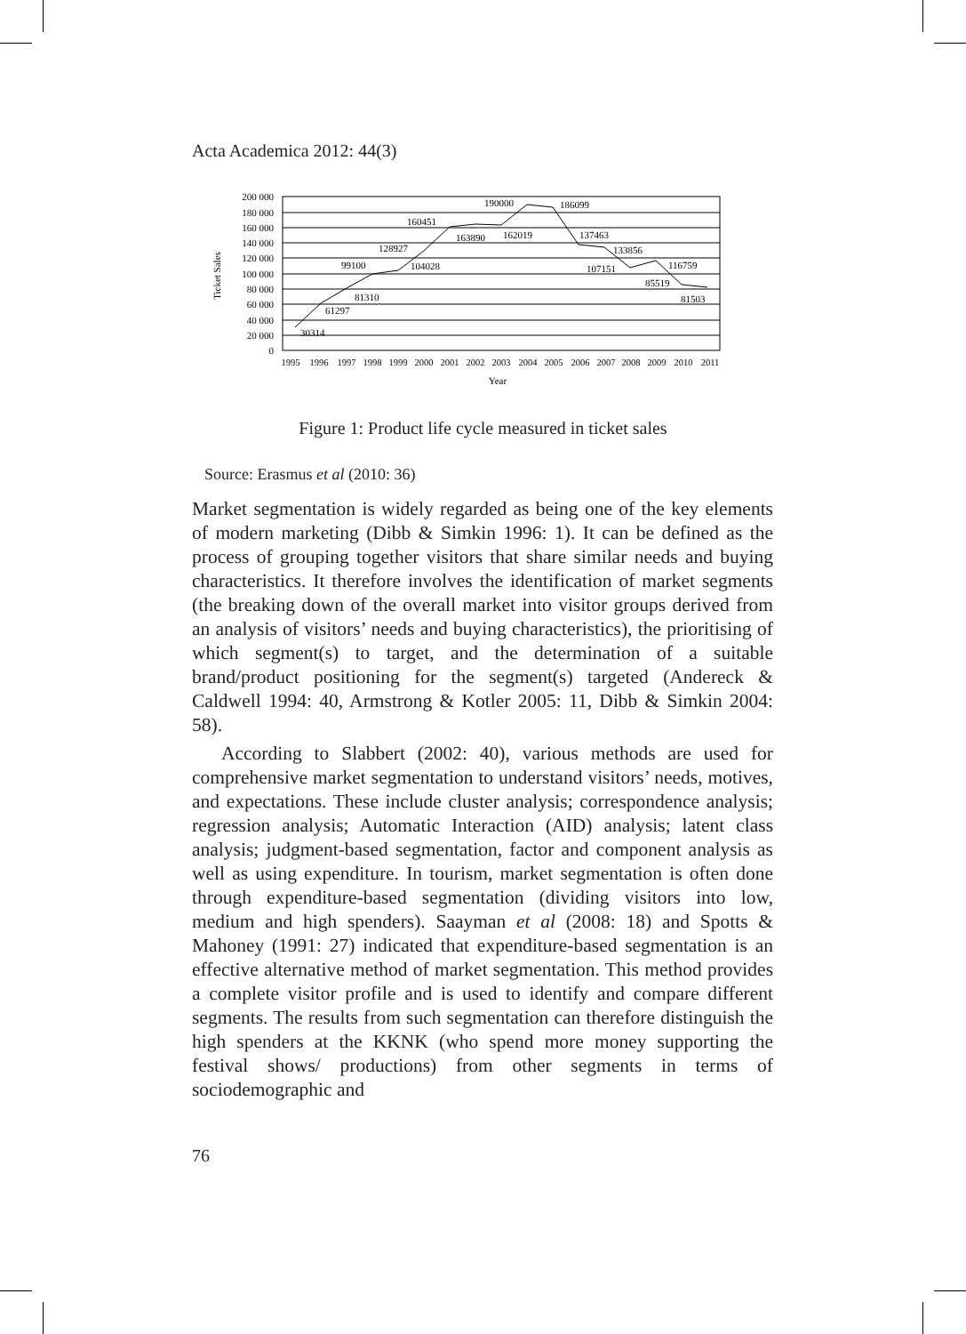Acta Academica 2012: 44(3)
200 000
180 000
160 000
140 000
120 000
100 000
80 000
60 000
40 000
20 000
0
30314
61297
81310
99100
104028
128927
160451
163890
162019
190000
186099
137463
133856
107151
116759
85519
81503
Year
Ticket Sales
1995
1996
1997
1998
1999
2000
2001
2002
2003
2004
2005
2006
2007
2008
2009
2010
2011
Figure 1: Product life cycle measured in ticket sales
Source: Erasmus et al (2010: 36)
Market segmentation is widely regarded as being one of the key elements of modern marketing (Dibb & Simkin 1996: 1). It can be defined as the process of grouping together visitors that share similar needs and buying characteristics. It therefore involves the identification of market segments (the breaking down of the overall market into visitor groups derived from an analysis of visitors’ needs and buying characteristics), the prioritising of which segment(s) to target, and the determination of a suitable brand/product positioning for the segment(s) targeted (Andereck & Caldwell 1994: 40, Armstrong & Kotler 2005: 11, Dibb & Simkin 2004: 58).
According to Slabbert (2002: 40), various methods are used for comprehensive market segmentation to understand visitors’ needs, motives, and expectations. These include cluster analysis; correspondence analysis; regression analysis; Automatic Interaction (AID) analysis; latent class analysis; judgment-based segmentation, factor and component analysis as well as using expenditure. In tourism, market segmentation is often done through expenditure-based segmentation (dividing visitors into low, medium and high spenders). Saayman et al (2008: 18) and Spotts & Mahoney (1991: 27) indicated that expenditure-based segmentation is an effective alternative method of market segmentation. This method provides a complete visitor profile and is used to identify and compare different segments. The results from such segmentation can therefore distinguish the high spenders at the KKNK (who spend more money supporting the festival shows/ productions) from other segments in terms of sociodemographic and
76